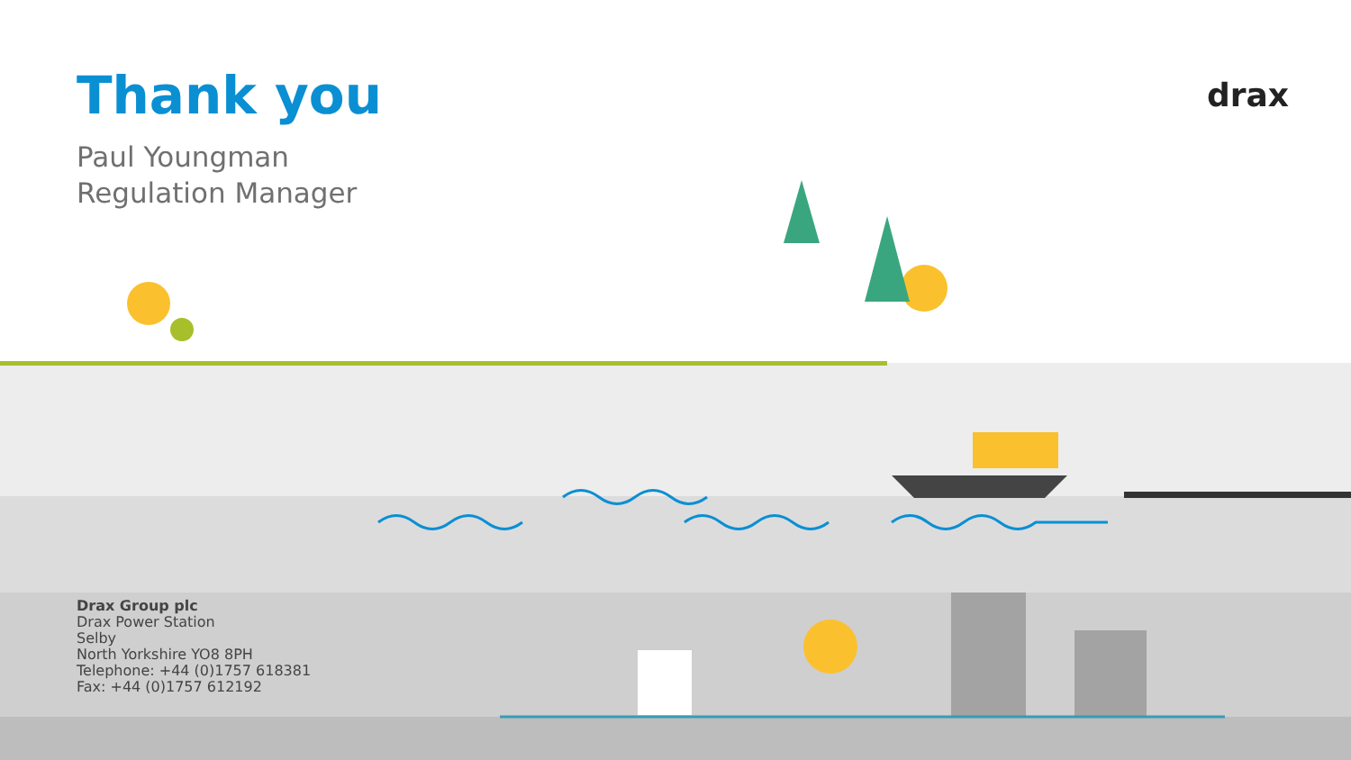drax
Thank you
Paul Youngman
Regulation Manager
Drax Group plc
Drax Power Station
Selby
North Yorkshire YO8 8PH
Telephone: +44 (0)1757 618381
Fax: +44 (0)1757 612192